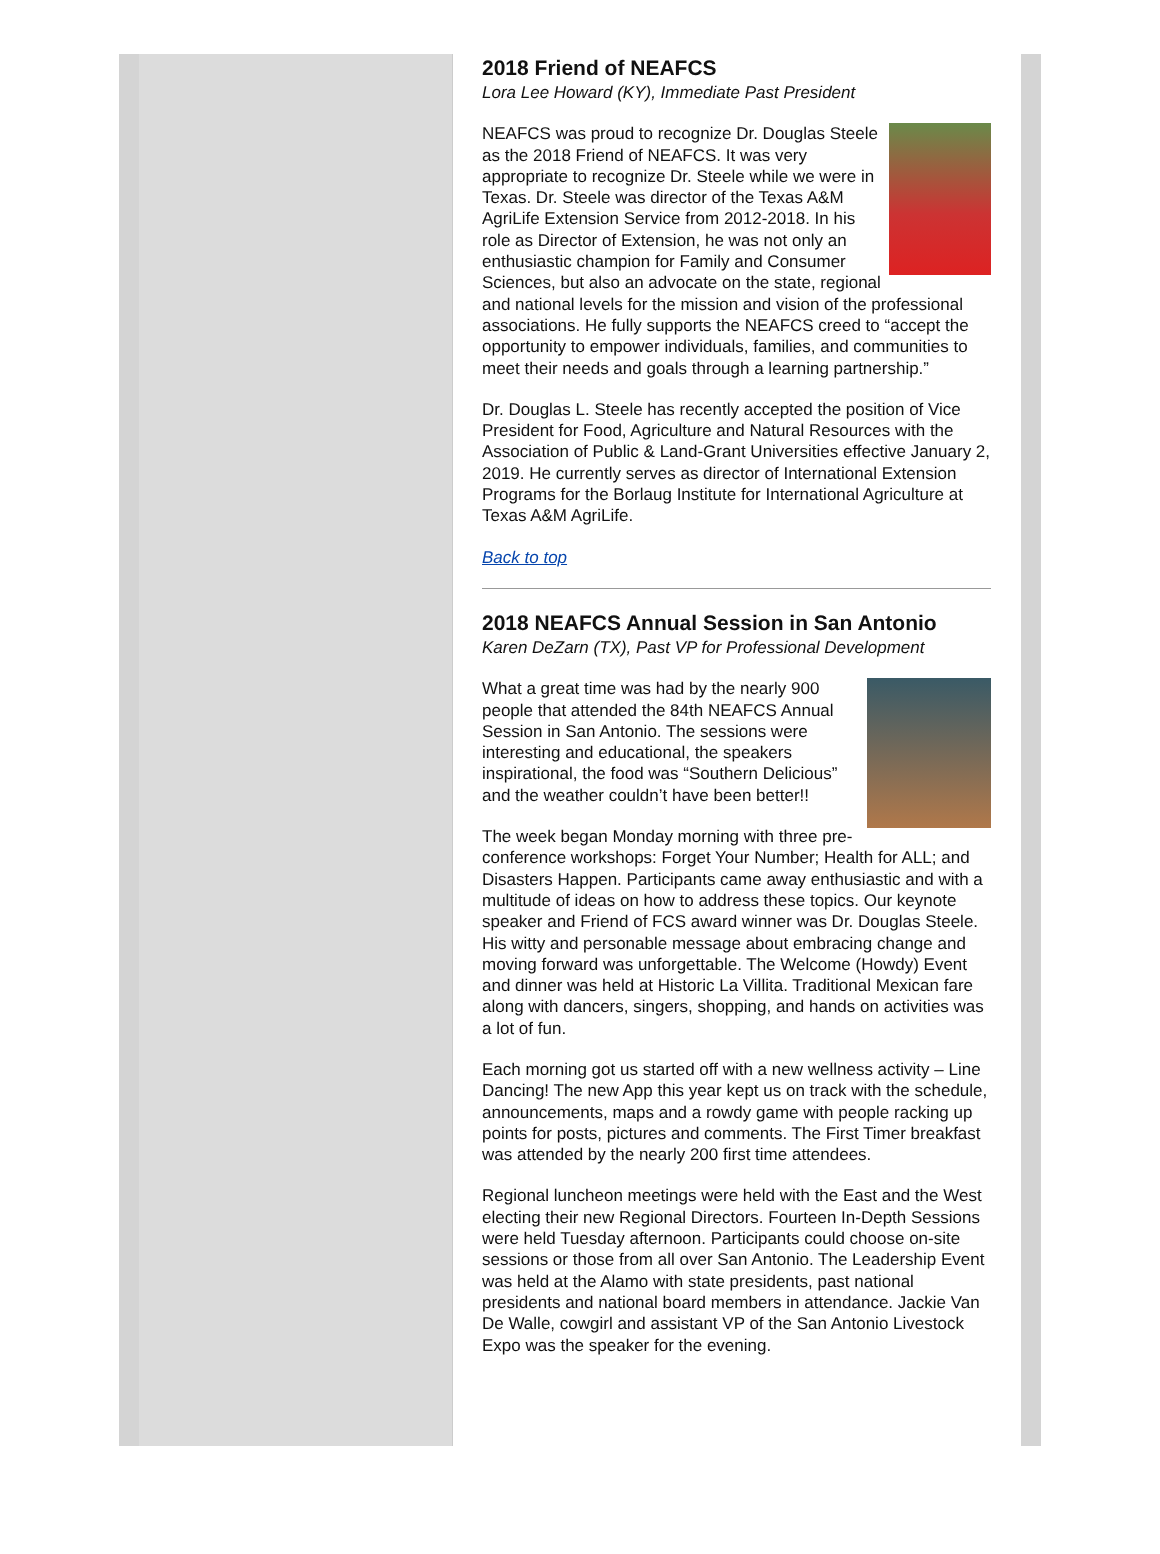2018 Friend of NEAFCS
Lora Lee Howard (KY), Immediate Past President
NEAFCS was proud to recognize Dr. Douglas Steele as the 2018 Friend of NEAFCS. It was very appropriate to recognize Dr. Steele while we were in Texas. Dr. Steele was director of the Texas A&M AgriLife Extension Service from 2012-2018. In his role as Director of Extension, he was not only an enthusiastic champion for Family and Consumer Sciences, but also an advocate on the state, regional and national levels for the mission and vision of the professional associations. He fully supports the NEAFCS creed to “accept the opportunity to empower individuals, families, and communities to meet their needs and goals through a learning partnership.”
Dr. Douglas L. Steele has recently accepted the position of Vice President for Food, Agriculture and Natural Resources with the Association of Public & Land-Grant Universities effective January 2, 2019. He currently serves as director of International Extension Programs for the Borlaug Institute for International Agriculture at Texas A&M AgriLife.
Back to top
2018 NEAFCS Annual Session in San Antonio
Karen DeZarn (TX), Past VP for Professional Development
What a great time was had by the nearly 900 people that attended the 84th NEAFCS Annual Session in San Antonio. The sessions were interesting and educational, the speakers inspirational, the food was “Southern Delicious” and the weather couldn’t have been better!!
The week began Monday morning with three pre-conference workshops: Forget Your Number; Health for ALL; and Disasters Happen. Participants came away enthusiastic and with a multitude of ideas on how to address these topics. Our keynote speaker and Friend of FCS award winner was Dr. Douglas Steele. His witty and personable message about embracing change and moving forward was unforgettable. The Welcome (Howdy) Event and dinner was held at Historic La Villita. Traditional Mexican fare along with dancers, singers, shopping, and hands on activities was a lot of fun.
Each morning got us started off with a new wellness activity – Line Dancing! The new App this year kept us on track with the schedule, announcements, maps and a rowdy game with people racking up points for posts, pictures and comments. The First Timer breakfast was attended by the nearly 200 first time attendees.
Regional luncheon meetings were held with the East and the West electing their new Regional Directors. Fourteen In-Depth Sessions were held Tuesday afternoon. Participants could choose on-site sessions or those from all over San Antonio. The Leadership Event was held at the Alamo with state presidents, past national presidents and national board members in attendance. Jackie Van De Walle, cowgirl and assistant VP of the San Antonio Livestock Expo was the speaker for the evening.